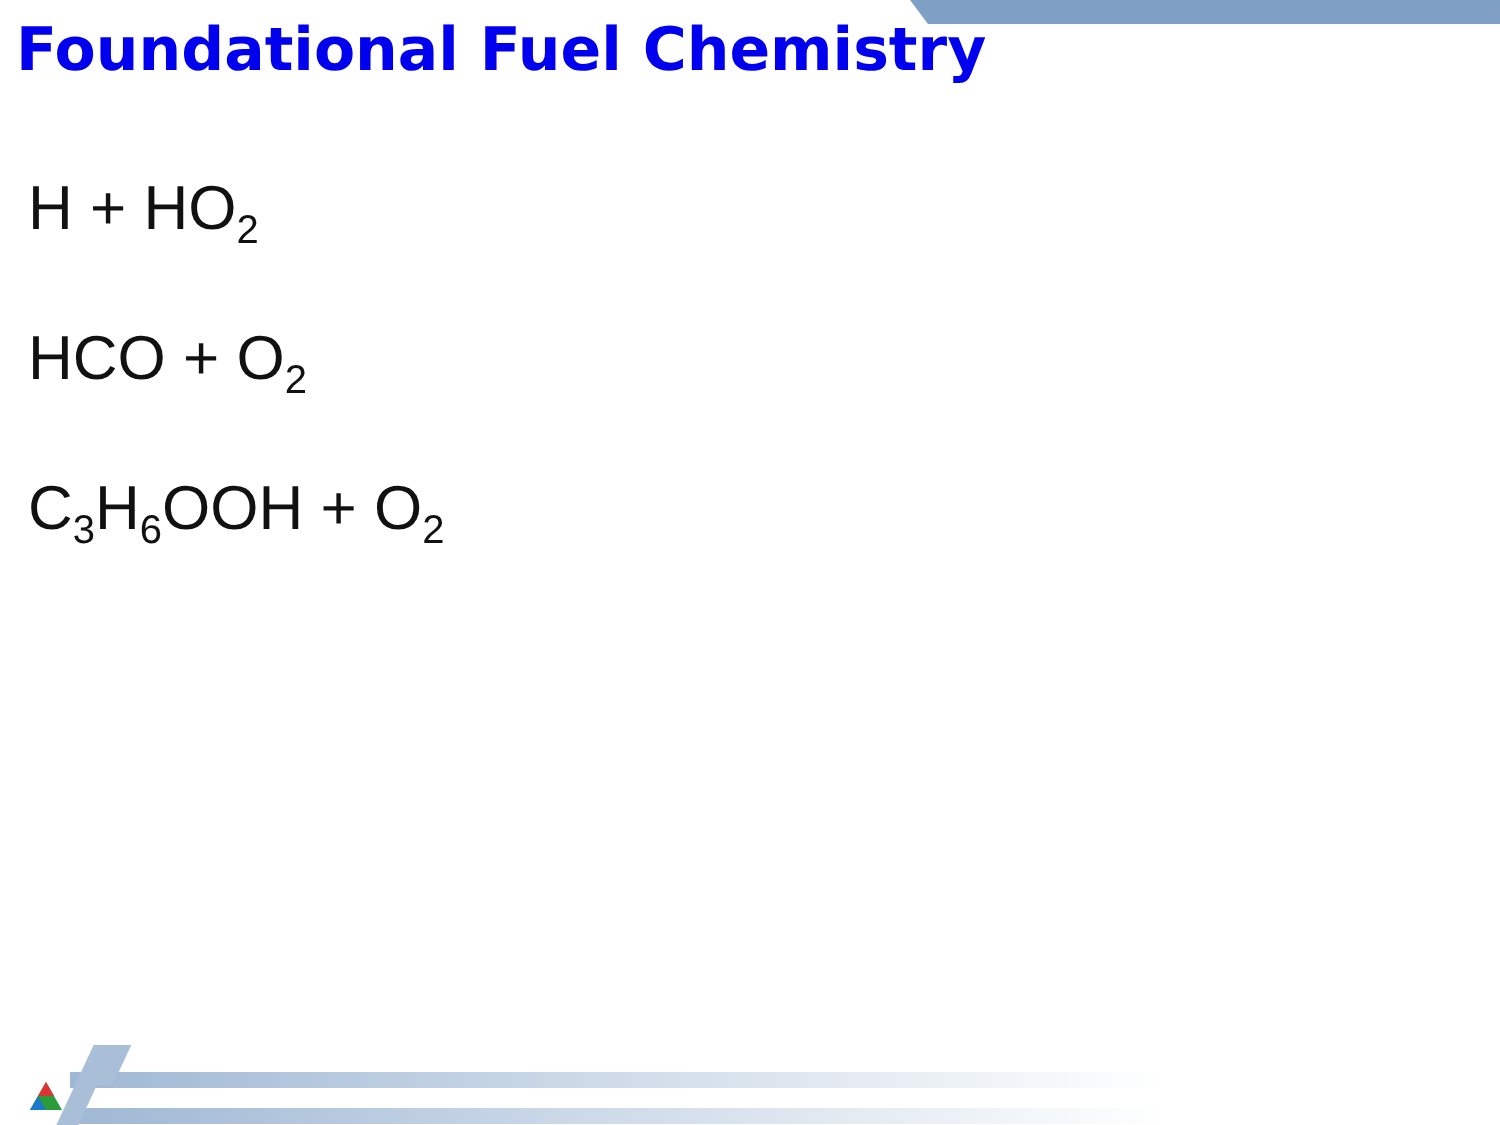Foundational Fuel Chemistry
H + HO<sub>2</sub>
HCO + O<sub>2</sub>
C<sub>3</sub>H<sub>6</sub>OOH + O<sub>2</sub>